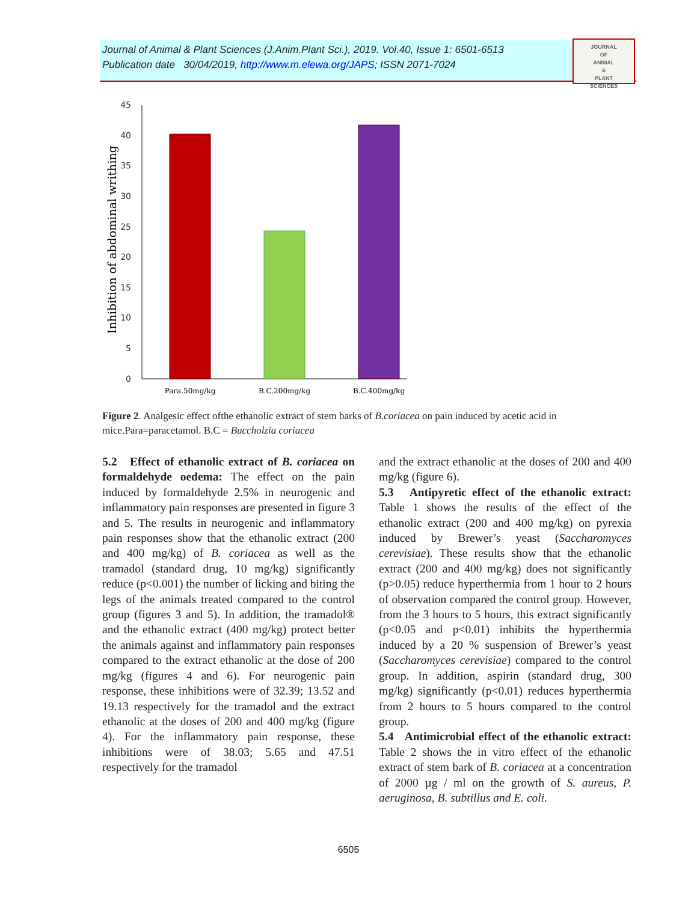Journal of Animal & Plant Sciences (J.Anim.Plant Sci.), 2019. Vol.40, Issue 1: 6501-6513
Publication date 30/04/2019, http://www.m.elewa.org/JAPS; ISSN 2071-7024
JOURNAL
OF
ANIMAL
&
PLANT
SCIENCES
Inhibition of abdominal writhing
0
5
10
15
20
25
30
35
40
45
Para.50mg/kg
B.C.200mg/kg
B.C.400mg/kg
Figure 2. Analgesic effect ofthe ethanolic extract of stem barks of B.coriacea on pain induced by acetic acid in mice.Para=paracetamol. B.C = Buccholzia coriacea
5.2 Effect of ethanolic extract of B. coriacea on formaldehyde oedema: The effect on the pain induced by formaldehyde 2.5% in neurogenic and inflammatory pain responses are presented in figure 3 and 5. The results in neurogenic and inflammatory pain responses show that the ethanolic extract (200 and 400 mg/kg) of B. coriacea as well as the tramadol (standard drug, 10 mg/kg) significantly reduce (p<0.001) the number of licking and biting the legs of the animals treated compared to the control group (figures 3 and 5). In addition, the tramadol® and the ethanolic extract (400 mg/kg) protect better the animals against and inflammatory pain responses compared to the extract ethanolic at the dose of 200 mg/kg (figures 4 and 6). For neurogenic pain response, these inhibitions were of 32.39; 13.52 and 19.13 respectively for the tramadol and the extract ethanolic at the doses of 200 and 400 mg/kg (figure 4). For the inflammatory pain response, these inhibitions were of 38.03; 5.65 and 47.51 respectively for the tramadol
and the extract ethanolic at the doses of 200 and 400 mg/kg (figure 6).
5.3 Antipyretic effect of the ethanolic extract: Table 1 shows the results of the effect of the ethanolic extract (200 and 400 mg/kg) on pyrexia induced by Brewer’s yeast (Saccharomyces cerevisiae). These results show that the ethanolic extract (200 and 400 mg/kg) does not significantly (p>0.05) reduce hyperthermia from 1 hour to 2 hours of observation compared the control group. However, from the 3 hours to 5 hours, this extract significantly (p<0.05 and p<0.01) inhibits the hyperthermia induced by a 20 % suspension of Brewer’s yeast (Saccharomyces cerevisiae) compared to the control group. In addition, aspirin (standard drug, 300 mg/kg) significantly (p<0.01) reduces hyperthermia from 2 hours to 5 hours compared to the control group.
5.4 Antimicrobial effect of the ethanolic extract: Table 2 shows the in vitro effect of the ethanolic extract of stem bark of B. coriacea at a concentration of 2000 µg / ml on the growth of S. aureus, P. aeruginosa, B. subtillus and E. coli.
6505